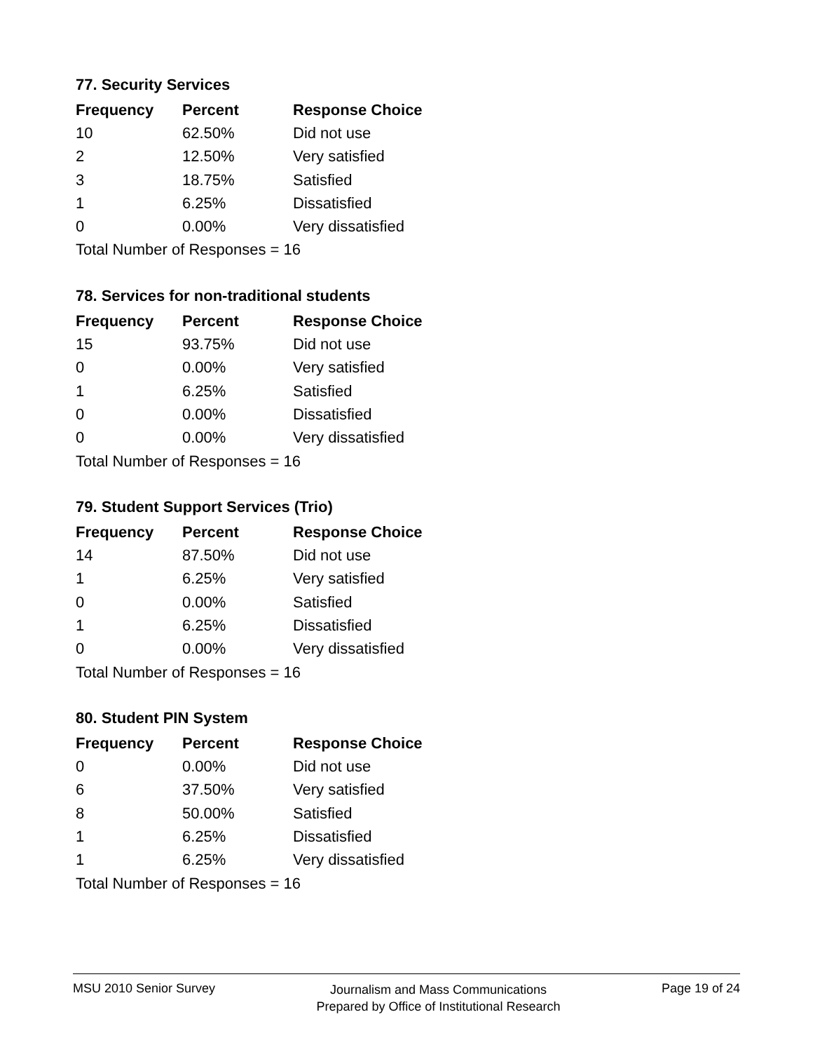77. Security Services
| Frequency | Percent | Response Choice |
| --- | --- | --- |
| 10 | 62.50% | Did not use |
| 2 | 12.50% | Very satisfied |
| 3 | 18.75% | Satisfied |
| 1 | 6.25% | Dissatisfied |
| 0 | 0.00% | Very dissatisfied |
| Total Number of Responses = 16 | | |
78. Services for non-traditional students
| Frequency | Percent | Response Choice |
| --- | --- | --- |
| 15 | 93.75% | Did not use |
| 0 | 0.00% | Very satisfied |
| 1 | 6.25% | Satisfied |
| 0 | 0.00% | Dissatisfied |
| 0 | 0.00% | Very dissatisfied |
| Total Number of Responses = 16 | | |
79. Student Support Services (Trio)
| Frequency | Percent | Response Choice |
| --- | --- | --- |
| 14 | 87.50% | Did not use |
| 1 | 6.25% | Very satisfied |
| 0 | 0.00% | Satisfied |
| 1 | 6.25% | Dissatisfied |
| 0 | 0.00% | Very dissatisfied |
| Total Number of Responses = 16 | | |
80. Student PIN System
| Frequency | Percent | Response Choice |
| --- | --- | --- |
| 0 | 0.00% | Did not use |
| 6 | 37.50% | Very satisfied |
| 8 | 50.00% | Satisfied |
| 1 | 6.25% | Dissatisfied |
| 1 | 6.25% | Very dissatisfied |
| Total Number of Responses = 16 | | |
MSU 2010 Senior Survey
Journalism and Mass Communications
Prepared by Office of Institutional Research
Page 19 of 24